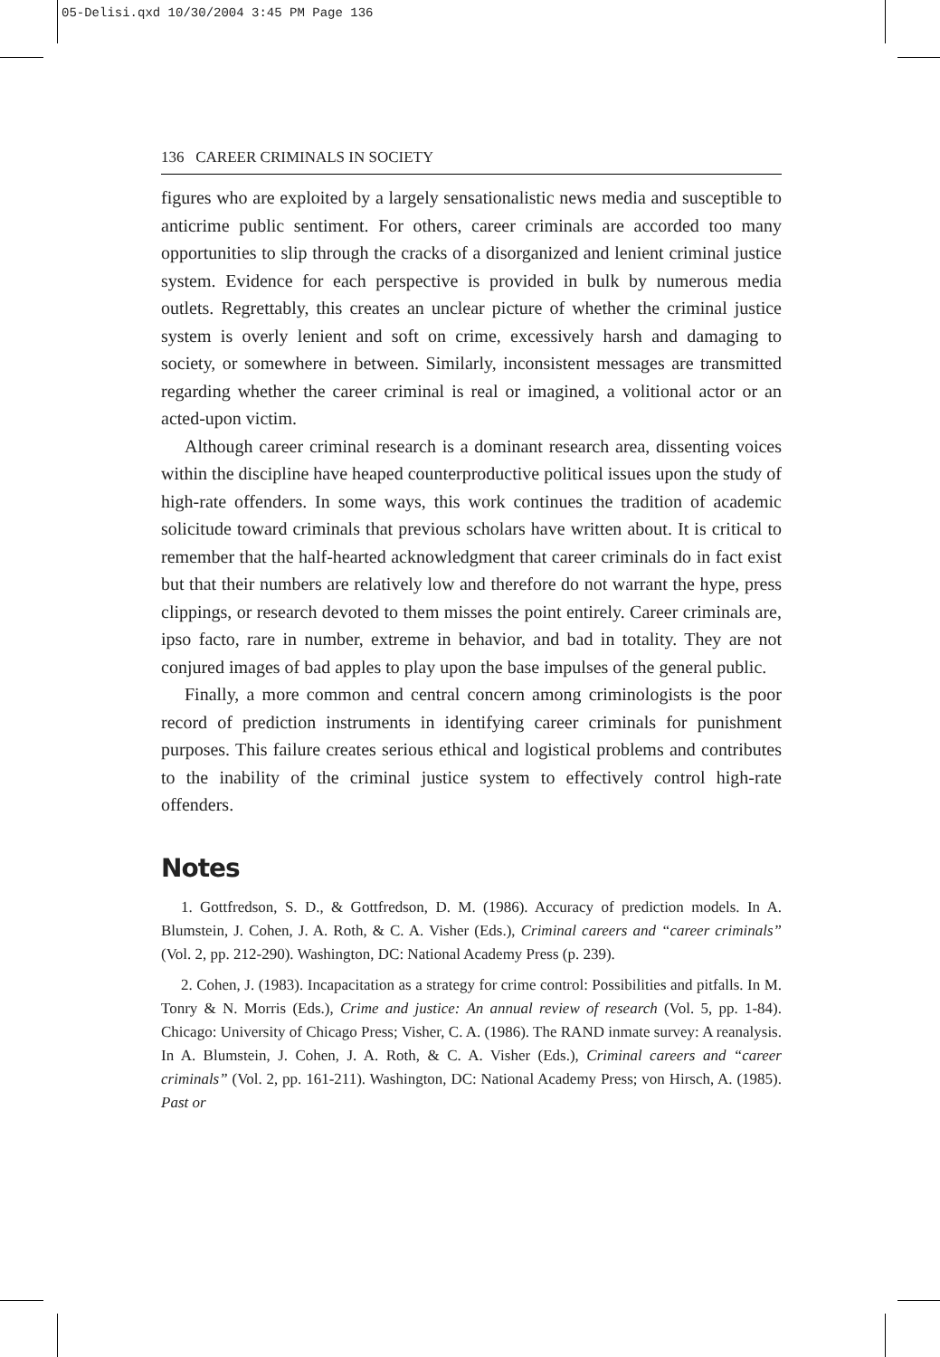05-Delisi.qxd 10/30/2004 3:45 PM Page 136
136 CAREER CRIMINALS IN SOCIETY
figures who are exploited by a largely sensationalistic news media and susceptible to anticrime public sentiment. For others, career criminals are accorded too many opportunities to slip through the cracks of a disorganized and lenient criminal justice system. Evidence for each perspective is provided in bulk by numerous media outlets. Regrettably, this creates an unclear picture of whether the criminal justice system is overly lenient and soft on crime, excessively harsh and damaging to society, or somewhere in between. Similarly, inconsistent messages are transmitted regarding whether the career criminal is real or imagined, a volitional actor or an acted-upon victim.
Although career criminal research is a dominant research area, dissenting voices within the discipline have heaped counterproductive political issues upon the study of high-rate offenders. In some ways, this work continues the tradition of academic solicitude toward criminals that previous scholars have written about. It is critical to remember that the half-hearted acknowledgment that career criminals do in fact exist but that their numbers are relatively low and therefore do not warrant the hype, press clippings, or research devoted to them misses the point entirely. Career criminals are, ipso facto, rare in number, extreme in behavior, and bad in totality. They are not conjured images of bad apples to play upon the base impulses of the general public.
Finally, a more common and central concern among criminologists is the poor record of prediction instruments in identifying career criminals for punishment purposes. This failure creates serious ethical and logistical problems and contributes to the inability of the criminal justice system to effectively control high-rate offenders.
Notes
1. Gottfredson, S. D., & Gottfredson, D. M. (1986). Accuracy of prediction models. In A. Blumstein, J. Cohen, J. A. Roth, & C. A. Visher (Eds.), Criminal careers and “career criminals” (Vol. 2, pp. 212-290). Washington, DC: National Academy Press (p. 239).
2. Cohen, J. (1983). Incapacitation as a strategy for crime control: Possibilities and pitfalls. In M. Tonry & N. Morris (Eds.), Crime and justice: An annual review of research (Vol. 5, pp. 1-84). Chicago: University of Chicago Press; Visher, C. A. (1986). The RAND inmate survey: A reanalysis. In A. Blumstein, J. Cohen, J. A. Roth, & C. A. Visher (Eds.), Criminal careers and “career criminals” (Vol. 2, pp. 161-211). Washington, DC: National Academy Press; von Hirsch, A. (1985). Past or